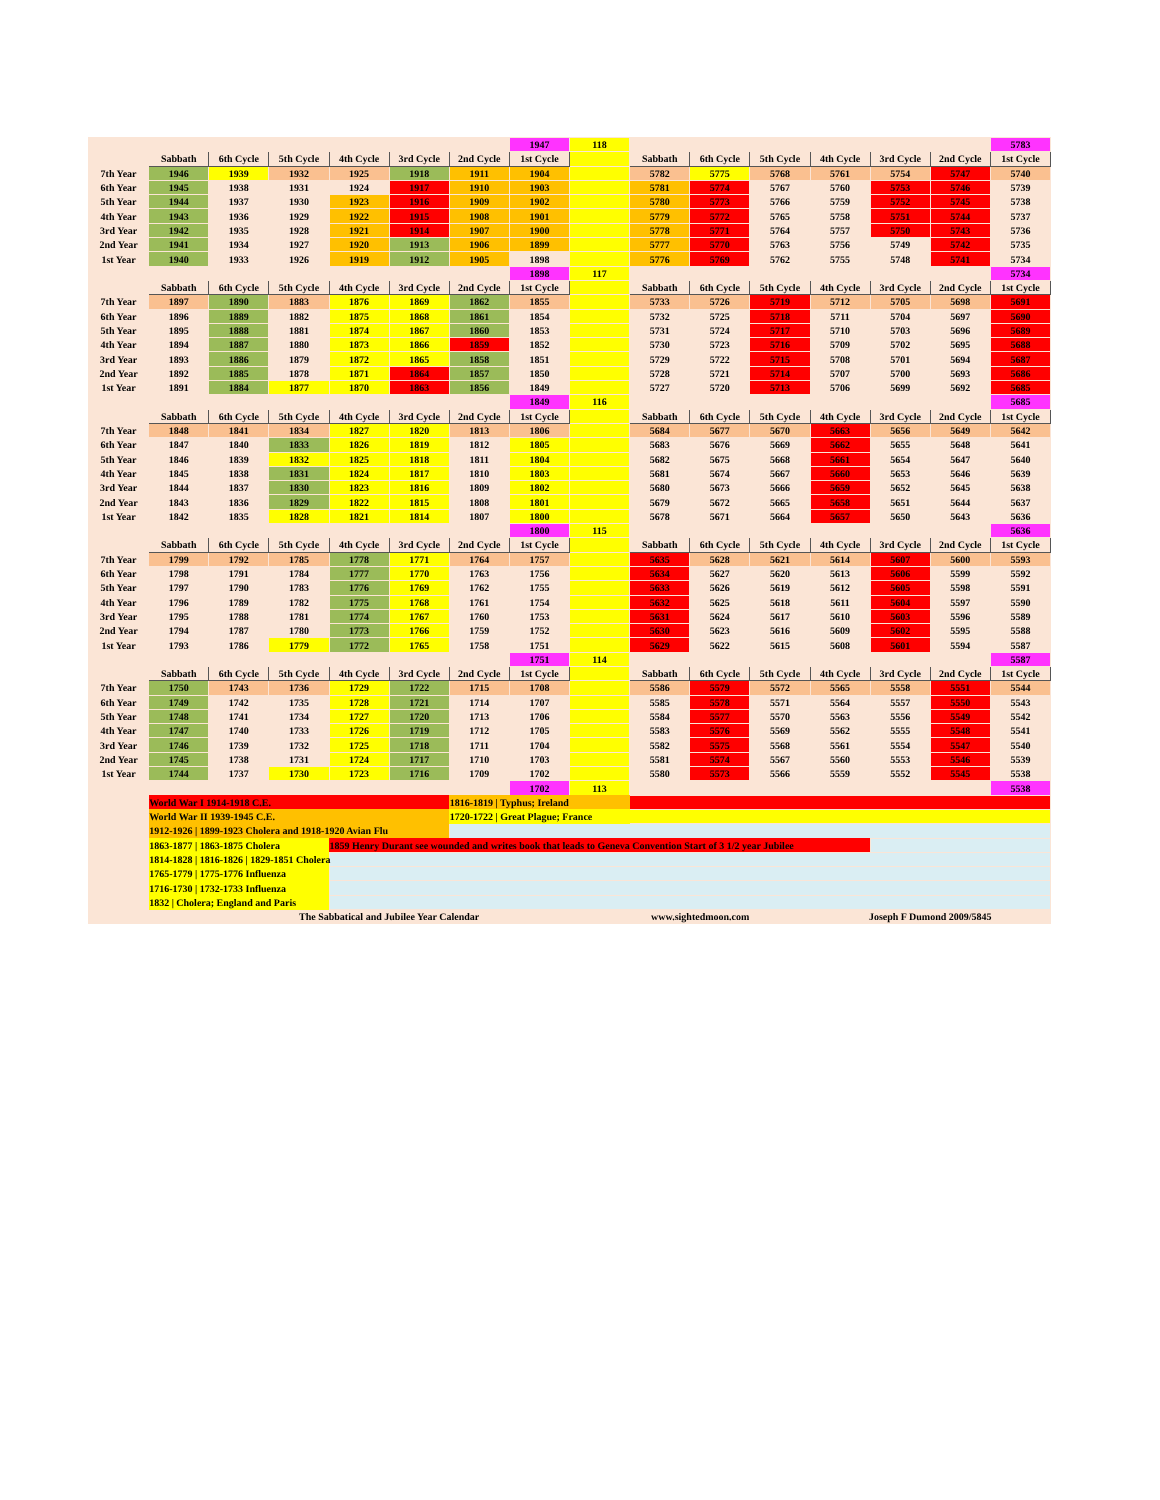| | | | | | | | 1947 | 118 | | | | | | | 5783 |
| | Sabbath | 6th Cycle | 5th Cycle | 4th Cycle | 3rd Cycle | 2nd Cycle | 1st Cycle | | Sabbath | 6th Cycle | 5th Cycle | 4th Cycle | 3rd Cycle | 2nd Cycle | 1st Cycle |
| 7th Year | 1946 | 1939 | 1932 | 1925 | 1918 | 1911 | 1904 | | 5782 | 5775 | 5768 | 5761 | 5754 | 5747 | 5740 |
| 6th Year | 1945 | 1938 | 1931 | 1924 | 1917 | 1910 | 1903 | | 5781 | 5774 | 5767 | 5760 | 5753 | 5746 | 5739 |
| 5th Year | 1944 | 1937 | 1930 | 1923 | 1916 | 1909 | 1902 | | 5780 | 5773 | 5766 | 5759 | 5752 | 5745 | 5738 |
| 4th Year | 1943 | 1936 | 1929 | 1922 | 1915 | 1908 | 1901 | | 5779 | 5772 | 5765 | 5758 | 5751 | 5744 | 5737 |
| 3rd Year | 1942 | 1935 | 1928 | 1921 | 1914 | 1907 | 1900 | | 5778 | 5771 | 5764 | 5757 | 5750 | 5743 | 5736 |
| 2nd Year | 1941 | 1934 | 1927 | 1920 | 1913 | 1906 | 1899 | | 5777 | 5770 | 5763 | 5756 | 5749 | 5742 | 5735 |
| 1st Year | 1940 | 1933 | 1926 | 1919 | 1912 | 1905 | 1898 | | 5776 | 5769 | 5762 | 5755 | 5748 | 5741 | 5734 |
| | | | | | | | 1898 | 117 | | | | | | | 5734 |
| | Sabbath | 6th Cycle | 5th Cycle | 4th Cycle | 3rd Cycle | 2nd Cycle | 1st Cycle | | Sabbath | 6th Cycle | 5th Cycle | 4th Cycle | 3rd Cycle | 2nd Cycle | 1st Cycle |
| 7th Year | 1897 | 1890 | 1883 | 1876 | 1869 | 1862 | 1855 | | 5733 | 5726 | 5719 | 5712 | 5705 | 5698 | 5691 |
| 6th Year | 1896 | 1889 | 1882 | 1875 | 1868 | 1861 | 1854 | | 5732 | 5725 | 5718 | 5711 | 5704 | 5697 | 5690 |
| 5th Year | 1895 | 1888 | 1881 | 1874 | 1867 | 1860 | 1853 | | 5731 | 5724 | 5717 | 5710 | 5703 | 5696 | 5689 |
| 4th Year | 1894 | 1887 | 1880 | 1873 | 1866 | 1859 | 1852 | | 5730 | 5723 | 5716 | 5709 | 5702 | 5695 | 5688 |
| 3rd Year | 1893 | 1886 | 1879 | 1872 | 1865 | 1858 | 1851 | | 5729 | 5722 | 5715 | 5708 | 5701 | 5694 | 5687 |
| 2nd Year | 1892 | 1885 | 1878 | 1871 | 1864 | 1857 | 1850 | | 5728 | 5721 | 5714 | 5707 | 5700 | 5693 | 5686 |
| 1st Year | 1891 | 1884 | 1877 | 1870 | 1863 | 1856 | 1849 | | 5727 | 5720 | 5713 | 5706 | 5699 | 5692 | 5685 |
| | | | | | | | 1849 | 116 | | | | | | | 5685 |
| | Sabbath | 6th Cycle | 5th Cycle | 4th Cycle | 3rd Cycle | 2nd Cycle | 1st Cycle | | Sabbath | 6th Cycle | 5th Cycle | 4th Cycle | 3rd Cycle | 2nd Cycle | 1st Cycle |
| 7th Year | 1848 | 1841 | 1834 | 1827 | 1820 | 1813 | 1806 | | 5684 | 5677 | 5670 | 5663 | 5656 | 5649 | 5642 |
| 6th Year | 1847 | 1840 | 1833 | 1826 | 1819 | 1812 | 1805 | | 5683 | 5676 | 5669 | 5662 | 5655 | 5648 | 5641 |
| 5th Year | 1846 | 1839 | 1832 | 1825 | 1818 | 1811 | 1804 | | 5682 | 5675 | 5668 | 5661 | 5654 | 5647 | 5640 |
| 4th Year | 1845 | 1838 | 1831 | 1824 | 1817 | 1810 | 1803 | | 5681 | 5674 | 5667 | 5660 | 5653 | 5646 | 5639 |
| 3rd Year | 1844 | 1837 | 1830 | 1823 | 1816 | 1809 | 1802 | | 5680 | 5673 | 5666 | 5659 | 5652 | 5645 | 5638 |
| 2nd Year | 1843 | 1836 | 1829 | 1822 | 1815 | 1808 | 1801 | | 5679 | 5672 | 5665 | 5658 | 5651 | 5644 | 5637 |
| 1st Year | 1842 | 1835 | 1828 | 1821 | 1814 | 1807 | 1800 | | 5678 | 5671 | 5664 | 5657 | 5650 | 5643 | 5636 |
| | | | | | | | 1800 | 115 | | | | | | | 5636 |
| | Sabbath | 6th Cycle | 5th Cycle | 4th Cycle | 3rd Cycle | 2nd Cycle | 1st Cycle | | Sabbath | 6th Cycle | 5th Cycle | 4th Cycle | 3rd Cycle | 2nd Cycle | 1st Cycle |
| 7th Year | 1799 | 1792 | 1785 | 1778 | 1771 | 1764 | 1757 | | 5635 | 5628 | 5621 | 5614 | 5607 | 5600 | 5593 |
| 6th Year | 1798 | 1791 | 1784 | 1777 | 1770 | 1763 | 1756 | | 5634 | 5627 | 5620 | 5613 | 5606 | 5599 | 5592 |
| 5th Year | 1797 | 1790 | 1783 | 1776 | 1769 | 1762 | 1755 | | 5633 | 5626 | 5619 | 5612 | 5605 | 5598 | 5591 |
| 4th Year | 1796 | 1789 | 1782 | 1775 | 1768 | 1761 | 1754 | | 5632 | 5625 | 5618 | 5611 | 5604 | 5597 | 5590 |
| 3rd Year | 1795 | 1788 | 1781 | 1774 | 1767 | 1760 | 1753 | | 5631 | 5624 | 5617 | 5610 | 5603 | 5596 | 5589 |
| 2nd Year | 1794 | 1787 | 1780 | 1773 | 1766 | 1759 | 1752 | | 5630 | 5623 | 5616 | 5609 | 5602 | 5595 | 5588 |
| 1st Year | 1793 | 1786 | 1779 | 1772 | 1765 | 1758 | 1751 | | 5629 | 5622 | 5615 | 5608 | 5601 | 5594 | 5587 |
| | | | | | | | 1751 | 114 | | | | | | | 5587 |
| | Sabbath | 6th Cycle | 5th Cycle | 4th Cycle | 3rd Cycle | 2nd Cycle | 1st Cycle | | Sabbath | 6th Cycle | 5th Cycle | 4th Cycle | 3rd Cycle | 2nd Cycle | 1st Cycle |
| 7th Year | 1750 | 1743 | 1736 | 1729 | 1722 | 1715 | 1708 | | 5586 | 5579 | 5572 | 5565 | 5558 | 5551 | 5544 |
| 6th Year | 1749 | 1742 | 1735 | 1728 | 1721 | 1714 | 1707 | | 5585 | 5578 | 5571 | 5564 | 5557 | 5550 | 5543 |
| 5th Year | 1748 | 1741 | 1734 | 1727 | 1720 | 1713 | 1706 | | 5584 | 5577 | 5570 | 5563 | 5556 | 5549 | 5542 |
| 4th Year | 1747 | 1740 | 1733 | 1726 | 1719 | 1712 | 1705 | | 5583 | 5576 | 5569 | 5562 | 5555 | 5548 | 5541 |
| 3rd Year | 1746 | 1739 | 1732 | 1725 | 1718 | 1711 | 1704 | | 5582 | 5575 | 5568 | 5561 | 5554 | 5547 | 5540 |
| 2nd Year | 1745 | 1738 | 1731 | 1724 | 1717 | 1710 | 1703 | | 5581 | 5574 | 5567 | 5560 | 5553 | 5546 | 5539 |
| 1st Year | 1744 | 1737 | 1730 | 1723 | 1716 | 1709 | 1702 | | 5580 | 5573 | 5566 | 5559 | 5552 | 5545 | 5538 |
| | | | | | | | 1702 | 113 | | | | | | | 5538 |
| | World War I 1914-1918 C.E. | | | | | 1816-1819 / Typhus; Ireland | | | | | | | | | |
| | World War II 1939-1945 C.E. | | | | | 1720-1722 / Great Plague; France | | | | | | | | | |
| | 1912-1926 / 1899-1923 Cholera and 1918-1920 Avian Flu | | | | | | | | | | | | | | |
| | 1863-1877 / 1863-1875 Cholera | | | 1859 Henry Durant see wounded and writes book that leads to Geneva Convention Start of 3 1/2 year Jubilee | | | | | | | | | | | |
| | 1814-1828 / 1816-1826 / 1829-1851 Cholera | | | | | | | | | | | | | | |
| | 1765-1779 / 1775-1776 Influenza | | | | | | | | | | | | | | |
| | 1716-1730 / 1732-1733 Influenza | | | | | | | | | | | | | | |
| | 1832 / Cholera; England and Paris | | | | | | | | | | | | | | |
| | | The Sabbatical and Jubilee Year Calendar | | | | | | www.sightedmoon.com | | | | Joseph F Dumond 2009/5845 | | | |